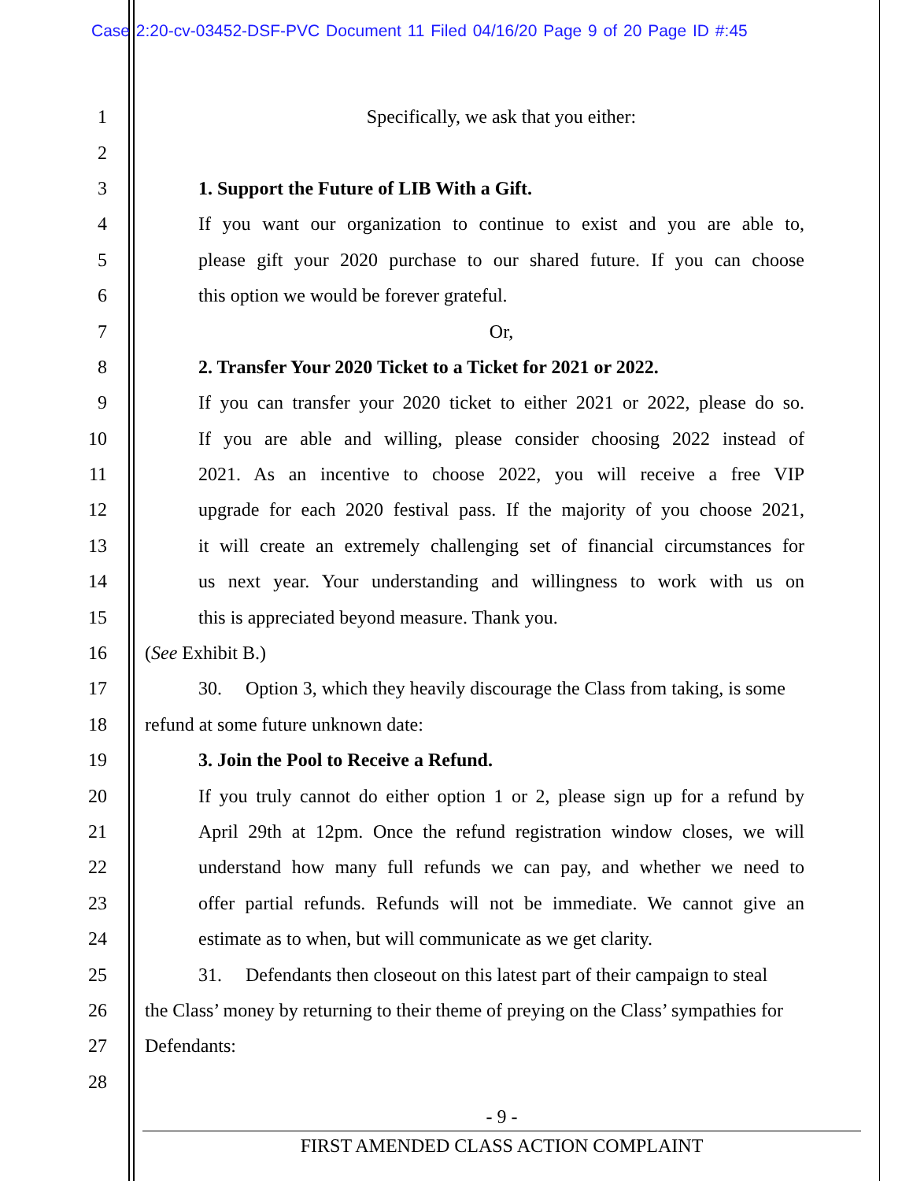Case 2:20-cv-03452-DSF-PVC Document 11 Filed 04/16/20 Page 9 of 20 Page ID #:45
1 Specifically, we ask that you either:
2
3 1. Support the Future of LIB With a Gift.
4 If you want our organization to continue to exist and you are able to,
5 please gift your 2020 purchase to our shared future. If you can choose
6 this option we would be forever grateful.
7 Or,
8 2. Transfer Your 2020 Ticket to a Ticket for 2021 or 2022.
9 If you can transfer your 2020 ticket to either 2021 or 2022, please do so.
10 If you are able and willing, please consider choosing 2022 instead of
11 2021. As an incentive to choose 2022, you will receive a free VIP
12 upgrade for each 2020 festival pass. If the majority of you choose 2021,
13 it will create an extremely challenging set of financial circumstances for
14 us next year. Your understanding and willingness to work with us on
15 this is appreciated beyond measure. Thank you.
16 (See Exhibit B.)
17 30. Option 3, which they heavily discourage the Class from taking, is some
18 refund at some future unknown date:
19 3. Join the Pool to Receive a Refund.
20 If you truly cannot do either option 1 or 2, please sign up for a refund by
21 April 29th at 12pm. Once the refund registration window closes, we will
22 understand how many full refunds we can pay, and whether we need to
23 offer partial refunds. Refunds will not be immediate. We cannot give an
24 estimate as to when, but will communicate as we get clarity.
25 31. Defendants then closeout on this latest part of their campaign to steal
26 the Class’ money by returning to their theme of preying on the Class’ sympathies for
27 Defendants:
28
- 9 -
FIRST AMENDED CLASS ACTION COMPLAINT